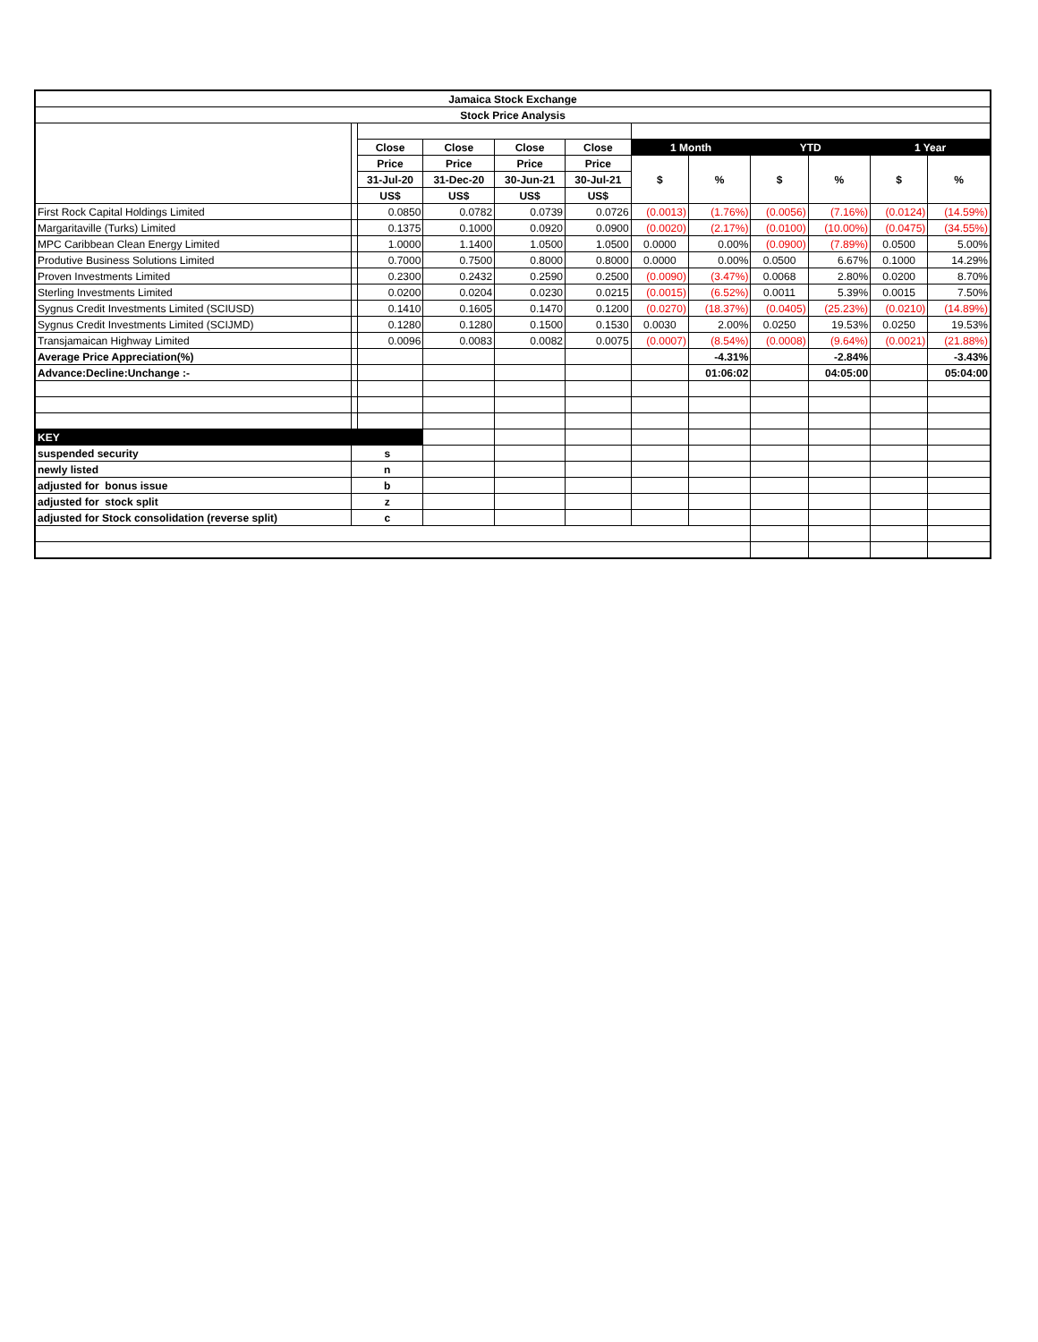| Jamaica Stock Exchange | | | | | | | | | | | |
| --- | --- | --- | --- | --- | --- | --- | --- | --- | --- | --- | --- |
| Stock Price Analysis | | | | | | | | | | | |
| | | Close | Close | Close | Close | 1 Month | | YTD | | 1 Year | |
| | | Price | Price | Price | Price | $ | % | $ | % | $ | % |
| | | 31-Jul-20 | 31-Dec-20 | 30-Jun-21 | 30-Jul-21 | | | | | | |
| | | US$ | US$ | US$ | US$ | | | | | | |
| First Rock Capital Holdings Limited | | 0.0850 | 0.0782 | 0.0739 | 0.0726 | (0.0013) | (1.76%) | (0.0056) | (7.16%) | (0.0124) | (14.59%) |
| Margaritaville (Turks) Limited | | 0.1375 | 0.1000 | 0.0920 | 0.0900 | (0.0020) | (2.17%) | (0.0100) | (10.00%) | (0.0475) | (34.55%) |
| MPC Caribbean Clean Energy Limited | | 1.0000 | 1.1400 | 1.0500 | 1.0500 | 0.0000 | 0.00% | (0.0900) | (7.89%) | 0.0500 | 5.00% |
| Produtive Business Solutions Limited | | 0.7000 | 0.7500 | 0.8000 | 0.8000 | 0.0000 | 0.00% | 0.0500 | 6.67% | 0.1000 | 14.29% |
| Proven Investments Limited | | 0.2300 | 0.2432 | 0.2590 | 0.2500 | (0.0090) | (3.47%) | 0.0068 | 2.80% | 0.0200 | 8.70% |
| Sterling Investments Limited | | 0.0200 | 0.0204 | 0.0230 | 0.0215 | (0.0015) | (6.52%) | 0.0011 | 5.39% | 0.0015 | 7.50% |
| Sygnus Credit Investments Limited (SCIUSD) | | 0.1410 | 0.1605 | 0.1470 | 0.1200 | (0.0270) | (18.37%) | (0.0405) | (25.23%) | (0.0210) | (14.89%) |
| Sygnus Credit Investments Limited (SCIJMD) | | 0.1280 | 0.1280 | 0.1500 | 0.1530 | 0.0030 | 2.00% | 0.0250 | 19.53% | 0.0250 | 19.53% |
| Transjamaican Highway Limited | | 0.0096 | 0.0083 | 0.0082 | 0.0075 | (0.0007) | (8.54%) | (0.0008) | (9.64%) | (0.0021) | (21.88%) |
| Average Price Appreciation(%) | | | | | | | -4.31% | | -2.84% | | -3.43% |
| Advance:Decline:Unchange :- | | | | | | | 01:06:02 | | 04:05:00 | | 05:04:00 |
| KEY | | | | | | | | | | | |
| suspended security | s | | | | | | | | | | |
| newly listed | n | | | | | | | | | | |
| adjusted for bonus issue | b | | | | | | | | | | |
| adjusted for stock split | z | | | | | | | | | | |
| adjusted for Stock consolidation (reverse split) | c | | | | | | | | | | |